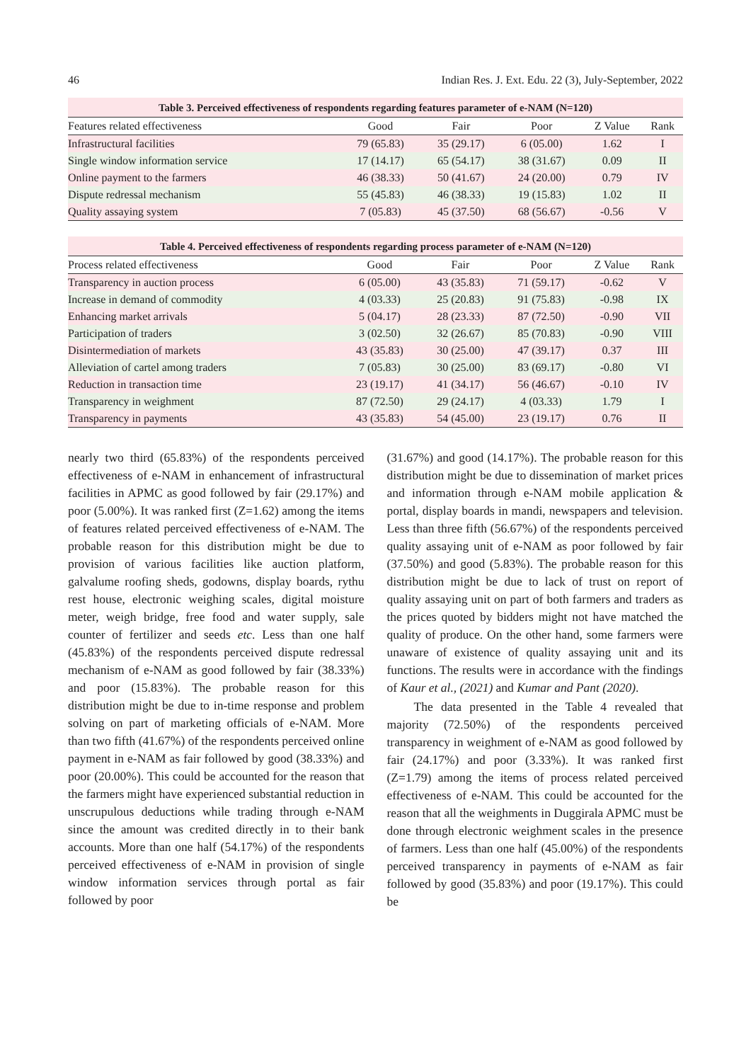46 Indian Res. J. Ext. Edu. 22 (3), July-September, 2022
Table 3. Perceived effectiveness of respondents regarding features parameter of e-NAM (N=120)
| Features related effectiveness | Good | Fair | Poor | Z Value | Rank |
| --- | --- | --- | --- | --- | --- |
| Infrastructural facilities | 79 (65.83) | 35 (29.17) | 6 (05.00) | 1.62 | I |
| Single window information service | 17 (14.17) | 65 (54.17) | 38 (31.67) | 0.09 | II |
| Online payment to the farmers | 46 (38.33) | 50 (41.67) | 24 (20.00) | 0.79 | IV |
| Dispute redressal mechanism | 55 (45.83) | 46 (38.33) | 19 (15.83) | 1.02 | II |
| Quality assaying system | 7 (05.83) | 45 (37.50) | 68 (56.67) | -0.56 | V |
Table 4. Perceived effectiveness of respondents regarding process parameter of e-NAM (N=120)
| Process related effectiveness | Good | Fair | Poor | Z Value | Rank |
| --- | --- | --- | --- | --- | --- |
| Transparency in auction process | 6 (05.00) | 43 (35.83) | 71 (59.17) | -0.62 | V |
| Increase in demand of commodity | 4 (03.33) | 25 (20.83) | 91 (75.83) | -0.98 | IX |
| Enhancing market arrivals | 5 (04.17) | 28 (23.33) | 87 (72.50) | -0.90 | VII |
| Participation of traders | 3 (02.50) | 32 (26.67) | 85 (70.83) | -0.90 | VIII |
| Disintermediation of markets | 43 (35.83) | 30 (25.00) | 47 (39.17) | 0.37 | III |
| Alleviation of cartel among traders | 7 (05.83) | 30 (25.00) | 83 (69.17) | -0.80 | VI |
| Reduction in transaction time | 23 (19.17) | 41 (34.17) | 56 (46.67) | -0.10 | IV |
| Transparency in weighment | 87 (72.50) | 29 (24.17) | 4 (03.33) | 1.79 | I |
| Transparency in payments | 43 (35.83) | 54 (45.00) | 23 (19.17) | 0.76 | II |
nearly two third (65.83%) of the respondents perceived effectiveness of e-NAM in enhancement of infrastructural facilities in APMC as good followed by fair (29.17%) and poor (5.00%). It was ranked first (Z=1.62) among the items of features related perceived effectiveness of e-NAM. The probable reason for this distribution might be due to provision of various facilities like auction platform, galvalume roofing sheds, godowns, display boards, rythu rest house, electronic weighing scales, digital moisture meter, weigh bridge, free food and water supply, sale counter of fertilizer and seeds etc. Less than one half (45.83%) of the respondents perceived dispute redressal mechanism of e-NAM as good followed by fair (38.33%) and poor (15.83%). The probable reason for this distribution might be due to in-time response and problem solving on part of marketing officials of e-NAM. More than two fifth (41.67%) of the respondents perceived online payment in e-NAM as fair followed by good (38.33%) and poor (20.00%). This could be accounted for the reason that the farmers might have experienced substantial reduction in unscrupulous deductions while trading through e-NAM since the amount was credited directly in to their bank accounts. More than one half (54.17%) of the respondents perceived effectiveness of e-NAM in provision of single window information services through portal as fair followed by poor
(31.67%) and good (14.17%). The probable reason for this distribution might be due to dissemination of market prices and information through e-NAM mobile application & portal, display boards in mandi, newspapers and television. Less than three fifth (56.67%) of the respondents perceived quality assaying unit of e-NAM as poor followed by fair (37.50%) and good (5.83%). The probable reason for this distribution might be due to lack of trust on report of quality assaying unit on part of both farmers and traders as the prices quoted by bidders might not have matched the quality of produce. On the other hand, some farmers were unaware of existence of quality assaying unit and its functions. The results were in accordance with the findings of Kaur et al., (2021) and Kumar and Pant (2020).
The data presented in the Table 4 revealed that majority (72.50%) of the respondents perceived transparency in weighment of e-NAM as good followed by fair (24.17%) and poor (3.33%). It was ranked first (Z=1.79) among the items of process related perceived effectiveness of e-NAM. This could be accounted for the reason that all the weighments in Duggirala APMC must be done through electronic weighment scales in the presence of farmers. Less than one half (45.00%) of the respondents perceived transparency in payments of e-NAM as fair followed by good (35.83%) and poor (19.17%). This could be